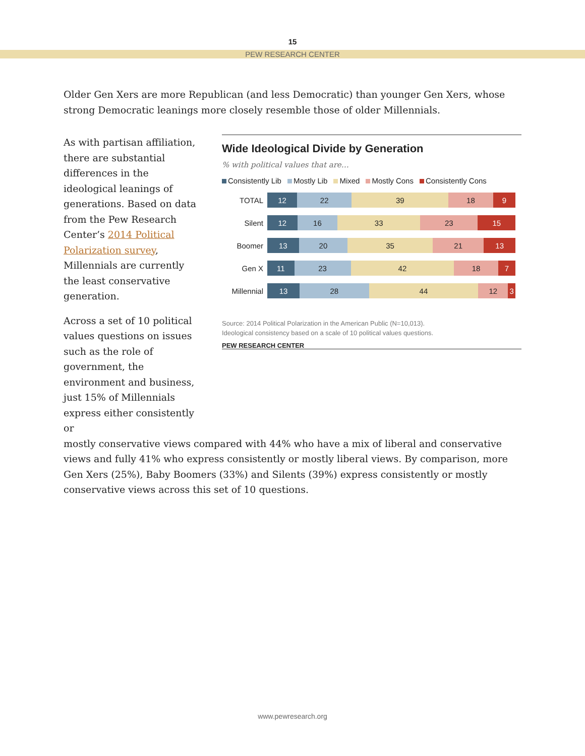15
PEW RESEARCH CENTER
Older Gen Xers are more Republican (and less Democratic) than younger Gen Xers, whose strong Democratic leanings more closely resemble those of older Millennials.
As with partisan affiliation, there are substantial differences in the ideological leanings of generations. Based on data from the Pew Research Center’s 2014 Political Polarization survey, Millennials are currently the least conservative generation.
Across a set of 10 political values questions on issues such as the role of government, the environment and business, just 15% of Millennials express either consistently or
Wide Ideological Divide by Generation
% with political values that are…
Consistently Lib Mostly Lib Mixed Mostly Cons Consistently Cons
TOTAL
12 22 39 18 9
Silent
12 16 33 23 15
Boomer
13 20 35 21 13
Gen X
11 23 42 18 7
Millennial
13 28 44 12 3
Source: 2014 Political Polarization in the American Public (N=10,013).
Ideological consistency based on a scale of 10 political values questions.
PEW RESEARCH CENTER
mostly conservative views compared with 44% who have a mix of liberal and conservative views and fully 41% who express consistently or mostly liberal views. By comparison, more Gen Xers (25%), Baby Boomers (33%) and Silents (39%) express consistently or mostly conservative views across this set of 10 questions.
www.pewresearch.org